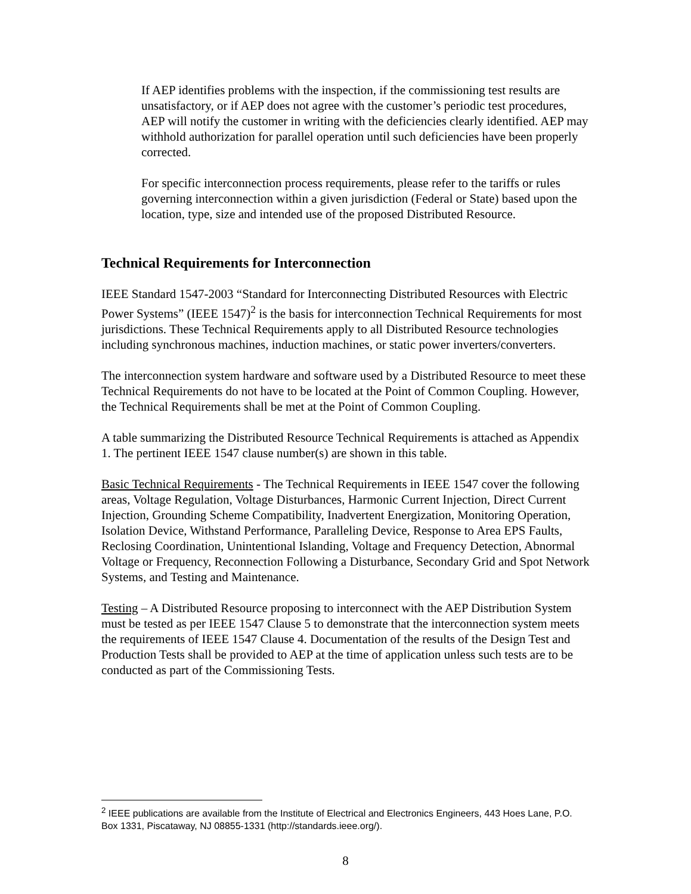If AEP identifies problems with the inspection, if the commissioning test results are unsatisfactory, or if AEP does not agree with the customer’s periodic test procedures, AEP will notify the customer in writing with the deficiencies clearly identified. AEP may withhold authorization for parallel operation until such deficiencies have been properly corrected.
For specific interconnection process requirements, please refer to the tariffs or rules governing interconnection within a given jurisdiction (Federal or State) based upon the location, type, size and intended use of the proposed Distributed Resource.
Technical Requirements for Interconnection
IEEE Standard 1547-2003 “Standard for Interconnecting Distributed Resources with Electric Power Systems” (IEEE 1547)<sup>2</sup> is the basis for interconnection Technical Requirements for most jurisdictions. These Technical Requirements apply to all Distributed Resource technologies including synchronous machines, induction machines, or static power inverters/converters.
The interconnection system hardware and software used by a Distributed Resource to meet these Technical Requirements do not have to be located at the Point of Common Coupling. However, the Technical Requirements shall be met at the Point of Common Coupling.
A table summarizing the Distributed Resource Technical Requirements is attached as Appendix 1. The pertinent IEEE 1547 clause number(s) are shown in this table.
Basic Technical Requirements - The Technical Requirements in IEEE 1547 cover the following areas, Voltage Regulation, Voltage Disturbances, Harmonic Current Injection, Direct Current Injection, Grounding Scheme Compatibility, Inadvertent Energization, Monitoring Operation, Isolation Device, Withstand Performance, Paralleling Device, Response to Area EPS Faults, Reclosing Coordination, Unintentional Islanding, Voltage and Frequency Detection, Abnormal Voltage or Frequency, Reconnection Following a Disturbance, Secondary Grid and Spot Network Systems, and Testing and Maintenance.
Testing – A Distributed Resource proposing to interconnect with the AEP Distribution System must be tested as per IEEE 1547 Clause 5 to demonstrate that the interconnection system meets the requirements of IEEE 1547 Clause 4. Documentation of the results of the Design Test and Production Tests shall be provided to AEP at the time of application unless such tests are to be conducted as part of the Commissioning Tests.
<sup>2</sup> IEEE publications are available from the Institute of Electrical and Electronics Engineers, 443 Hoes Lane, P.O. Box 1331, Piscataway, NJ 08855-1331 (http://standards.ieee.org/).
8